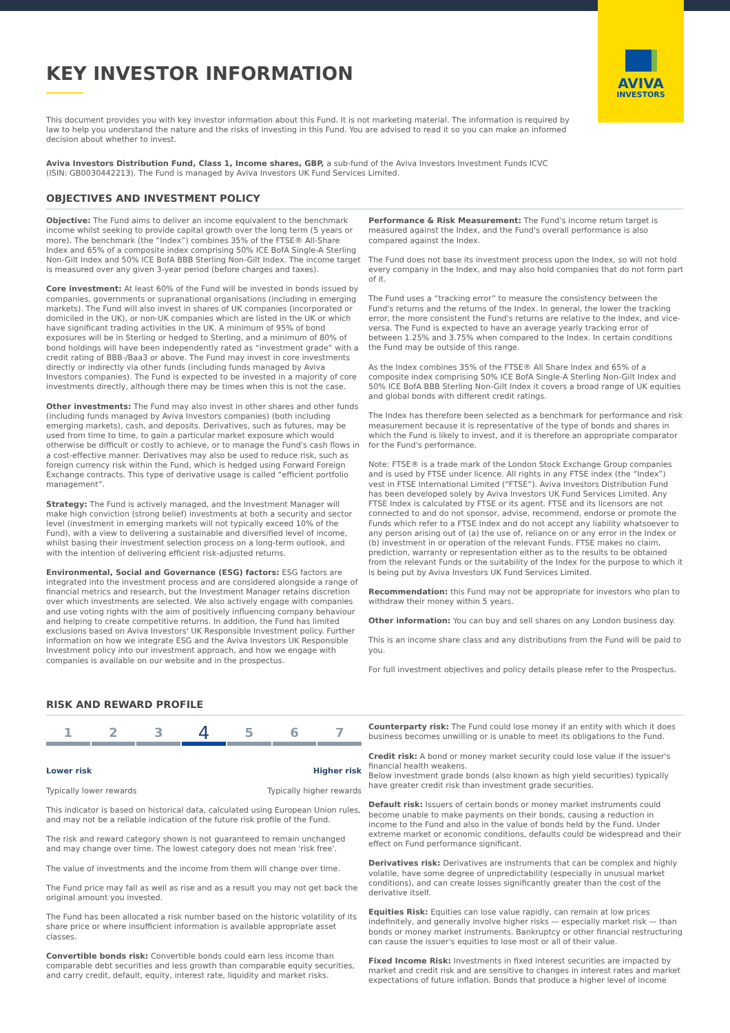AVIVA
INVESTORS
KEY INVESTOR INFORMATION
This document provides you with key investor information about this Fund. It is not marketing material. The information is required by law to help you understand the nature and the risks of investing in this Fund. You are advised to read it so you can make an informed decision about whether to invest.
Aviva Investors Distribution Fund, Class 1, Income shares, GBP, a sub-fund of the Aviva Investors Investment Funds ICVC (ISIN: GB0030442213). The Fund is managed by Aviva Investors UK Fund Services Limited.
OBJECTIVES AND INVESTMENT POLICY
Objective: The Fund aims to deliver an income equivalent to the benchmark income whilst seeking to provide capital growth over the long term (5 years or more). The benchmark (the “Index”) combines 35% of the FTSE® All-Share Index and 65% of a composite index comprising 50% ICE BofA Single-A Sterling Non-Gilt Index and 50% ICE BofA BBB Sterling Non-Gilt Index. The income target is measured over any given 3-year period (before charges and taxes).
Core investment: At least 60% of the Fund will be invested in bonds issued by companies, governments or supranational organisations (including in emerging markets). The Fund will also invest in shares of UK companies (incorporated or domiciled in the UK), or non-UK companies which are listed in the UK or which have significant trading activities in the UK. A minimum of 95% of bond exposures will be in Sterling or hedged to Sterling, and a minimum of 80% of bond holdings will have been independently rated as “investment grade” with a credit rating of BBB-/Baa3 or above. The Fund may invest in core investments directly or indirectly via other funds (including funds managed by Aviva Investors companies). The Fund is expected to be invested in a majority of core investments directly, although there may be times when this is not the case.
Other investments: The Fund may also invest in other shares and other funds (including funds managed by Aviva Investors companies) (both including emerging markets), cash, and deposits. Derivatives, such as futures, may be used from time to time, to gain a particular market exposure which would otherwise be difficult or costly to achieve, or to manage the Fund's cash flows in a cost-effective manner. Derivatives may also be used to reduce risk, such as foreign currency risk within the Fund, which is hedged using Forward Foreign Exchange contracts. This type of derivative usage is called “efficient portfolio management”.
Strategy: The Fund is actively managed, and the Investment Manager will make high conviction (strong belief) investments at both a security and sector level (investment in emerging markets will not typically exceed 10% of the Fund), with a view to delivering a sustainable and diversified level of income, whilst basing their investment selection process on a long-term outlook, and with the intention of delivering efficient risk-adjusted returns.
Environmental, Social and Governance (ESG) factors: ESG factors are integrated into the investment process and are considered alongside a range of financial metrics and research, but the Investment Manager retains discretion over which investments are selected. We also actively engage with companies and use voting rights with the aim of positively influencing company behaviour and helping to create competitive returns. In addition, the Fund has limited exclusions based on Aviva Investors' UK Responsible Investment policy. Further information on how we integrate ESG and the Aviva Investors UK Responsible Investment policy into our investment approach, and how we engage with companies is available on our website and in the prospectus.
Performance & Risk Measurement: The Fund's income return target is measured against the Index, and the Fund's overall performance is also compared against the Index.
The Fund does not base its investment process upon the Index, so will not hold every company in the Index, and may also hold companies that do not form part of it.
The Fund uses a “tracking error” to measure the consistency between the Fund's returns and the returns of the Index. In general, the lower the tracking error, the more consistent the Fund's returns are relative to the Index, and vice-versa. The Fund is expected to have an average yearly tracking error of between 1.25% and 3.75% when compared to the Index. In certain conditions the Fund may be outside of this range.
As the Index combines 35% of the FTSE® All Share Index and 65% of a composite index comprising 50% ICE BofA Single-A Sterling Non-Gilt Index and 50% ICE BofA BBB Sterling Non-Gilt Index it covers a broad range of UK equities and global bonds with different credit ratings.
The Index has therefore been selected as a benchmark for performance and risk measurement because it is representative of the type of bonds and shares in which the Fund is likely to invest, and it is therefore an appropriate comparator for the Fund's performance.
Note: FTSE® is a trade mark of the London Stock Exchange Group companies and is used by FTSE under licence. All rights in any FTSE index (the “Index”) vest in FTSE International Limited (“FTSE”). Aviva Investors Distribution Fund has been developed solely by Aviva Investors UK Fund Services Limited. Any FTSE Index is calculated by FTSE or its agent. FTSE and its licensors are not connected to and do not sponsor, advise, recommend, endorse or promote the Funds which refer to a FTSE Index and do not accept any liability whatsoever to any person arising out of (a) the use of, reliance on or any error in the Index or (b) investment in or operation of the relevant Funds. FTSE makes no claim, prediction, warranty or representation either as to the results to be obtained from the relevant Funds or the suitability of the Index for the purpose to which it is being put by Aviva Investors UK Fund Services Limited.
Recommendation: this Fund may not be appropriate for investors who plan to withdraw their money within 5 years.
Other information: You can buy and sell shares on any London business day.
This is an income share class and any distributions from the Fund will be paid to you.
For full investment objectives and policy details please refer to the Prospectus.
RISK AND REWARD PROFILE
1 2 3
4
5 6 7
Lower risk Higher risk
Typically lower rewards Typically higher rewards
This indicator is based on historical data, calculated using European Union rules, and may not be a reliable indication of the future risk profile of the Fund.
The risk and reward category shown is not guaranteed to remain unchanged and may change over time. The lowest category does not mean 'risk free'.
The value of investments and the income from them will change over time.
The Fund price may fall as well as rise and as a result you may not get back the original amount you invested.
The Fund has been allocated a risk number based on the historic volatility of its share price or where insufficient information is available appropriate asset classes.
Convertible bonds risk: Convertible bonds could earn less income than comparable debt securities and less growth than comparable equity securities, and carry credit, default, equity, interest rate, liquidity and market risks.
Counterparty risk: The Fund could lose money if an entity with which it does business becomes unwilling or is unable to meet its obligations to the Fund.
Credit risk: A bond or money market security could lose value if the issuer's financial health weakens.
Below investment grade bonds (also known as high yield securities) typically have greater credit risk than investment grade securities.
Default risk: Issuers of certain bonds or money market instruments could become unable to make payments on their bonds, causing a reduction in income to the Fund and also in the value of bonds held by the Fund. Under extreme market or economic conditions, defaults could be widespread and their effect on Fund performance significant.
Derivatives risk: Derivatives are instruments that can be complex and highly volatile, have some degree of unpredictability (especially in unusual market conditions), and can create losses significantly greater than the cost of the derivative itself.
Equities Risk: Equities can lose value rapidly, can remain at low prices indefinitely, and generally involve higher risks — especially market risk — than bonds or money market instruments. Bankruptcy or other financial restructuring can cause the issuer's equities to lose most or all of their value.
Fixed Income Risk: Investments in fixed interest securities are impacted by market and credit risk and are sensitive to changes in interest rates and market expectations of future inflation. Bonds that produce a higher level of income